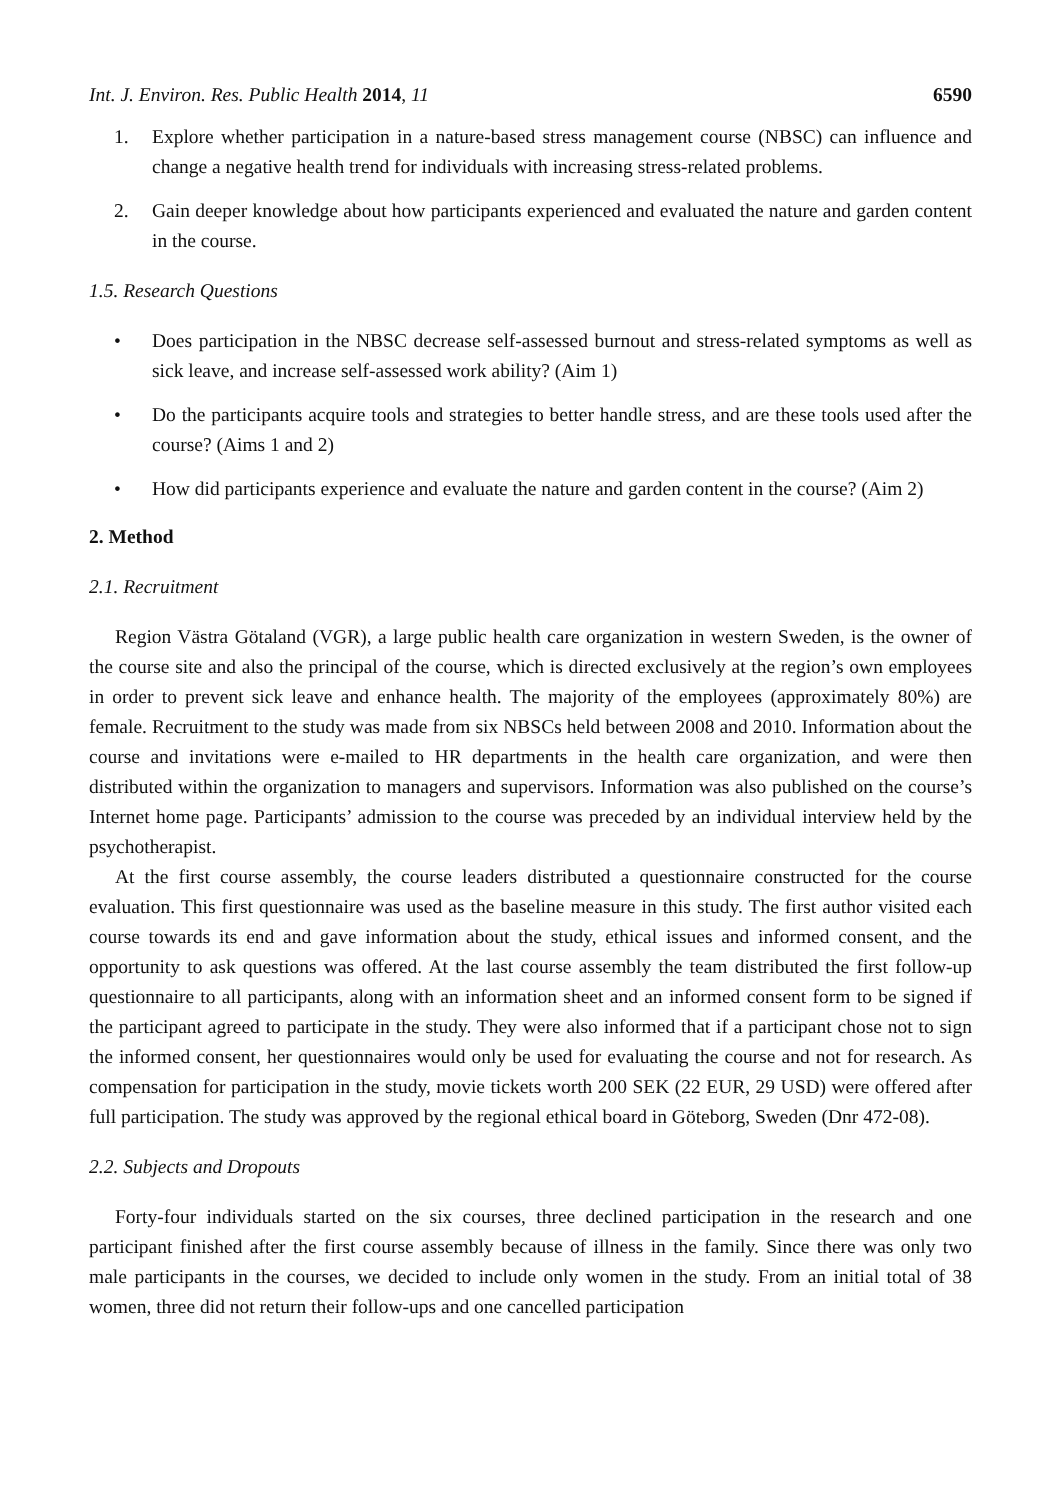Int. J. Environ. Res. Public Health 2014, 11 6590
1. Explore whether participation in a nature-based stress management course (NBSC) can influence and change a negative health trend for individuals with increasing stress-related problems.
2. Gain deeper knowledge about how participants experienced and evaluated the nature and garden content in the course.
1.5. Research Questions
• Does participation in the NBSC decrease self-assessed burnout and stress-related symptoms as well as sick leave, and increase self-assessed work ability? (Aim 1)
• Do the participants acquire tools and strategies to better handle stress, and are these tools used after the course? (Aims 1 and 2)
• How did participants experience and evaluate the nature and garden content in the course? (Aim 2)
2. Method
2.1. Recruitment
Region Västra Götaland (VGR), a large public health care organization in western Sweden, is the owner of the course site and also the principal of the course, which is directed exclusively at the region’s own employees in order to prevent sick leave and enhance health. The majority of the employees (approximately 80%) are female. Recruitment to the study was made from six NBSCs held between 2008 and 2010. Information about the course and invitations were e-mailed to HR departments in the health care organization, and were then distributed within the organization to managers and supervisors. Information was also published on the course’s Internet home page. Participants’ admission to the course was preceded by an individual interview held by the psychotherapist.
At the first course assembly, the course leaders distributed a questionnaire constructed for the course evaluation. This first questionnaire was used as the baseline measure in this study. The first author visited each course towards its end and gave information about the study, ethical issues and informed consent, and the opportunity to ask questions was offered. At the last course assembly the team distributed the first follow-up questionnaire to all participants, along with an information sheet and an informed consent form to be signed if the participant agreed to participate in the study. They were also informed that if a participant chose not to sign the informed consent, her questionnaires would only be used for evaluating the course and not for research. As compensation for participation in the study, movie tickets worth 200 SEK (22 EUR, 29 USD) were offered after full participation. The study was approved by the regional ethical board in Göteborg, Sweden (Dnr 472-08).
2.2. Subjects and Dropouts
Forty-four individuals started on the six courses, three declined participation in the research and one participant finished after the first course assembly because of illness in the family. Since there was only two male participants in the courses, we decided to include only women in the study. From an initial total of 38 women, three did not return their follow-ups and one cancelled participation